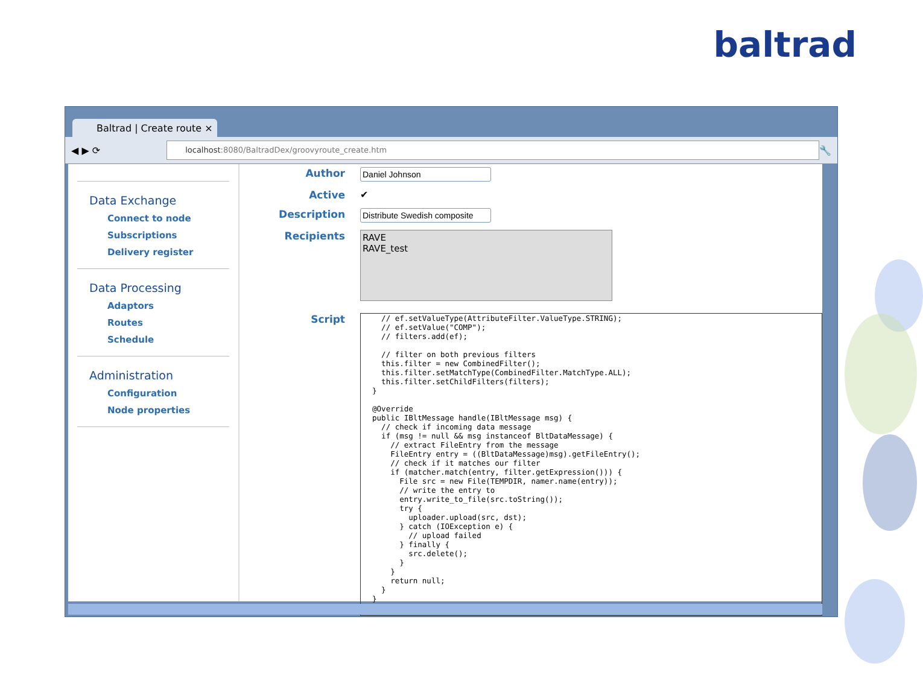baltrad
Baltrad | Create route ×
◀ ▶ ⟳
localhost:8080/BaltradDex/groovyroute_create.htm
🔧
Data Exchange
Connect to node
Subscriptions
Delivery register
Data Processing
Adaptors
Routes
Schedule
Administration
Configuration
Node properties
Author
Active ✔
Description
Recipients
RAVE
RAVE_test
Script
    // ef.setValueType(AttributeFilter.ValueType.STRING);
    // ef.setValue("COMP");
    // filters.add(ef);

    // filter on both previous filters
    this.filter = new CombinedFilter();
    this.filter.setMatchType(CombinedFilter.MatchType.ALL);
    this.filter.setChildFilters(filters);
  }

  @Override
  public IBltMessage handle(IBltMessage msg) {
    // check if incoming data message
    if (msg != null && msg instanceof BltDataMessage) {
      // extract FileEntry from the message
      FileEntry entry = ((BltDataMessage)msg).getFileEntry();
      // check if it matches our filter
      if (matcher.match(entry, filter.getExpression())) {
        File src = new File(TEMPDIR, namer.name(entry));
        // write the entry to
        entry.write_to_file(src.toString());
        try {
          uploader.upload(src, dst);
        } catch (IOException e) {
          // upload failed
        } finally {
          src.delete();
        }
      }
      return null;
    }
  }
}